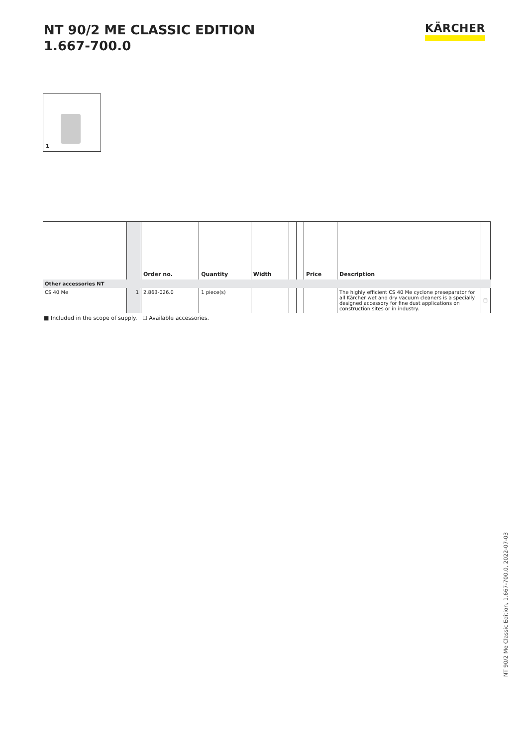NT 90/2 ME CLASSIC EDITION
1.667-700.0
KÄRCHER
1
| | | Order no. | Quantity | Width | | | Price | Description | |
| --- | --- | --- | --- | --- | --- | --- | --- | --- | --- |
| Other accessories NT | | | | | | | | | |
| CS 40 Me | 1 | 2.863-026.0 | 1 piece(s) | | | | | The highly efficient CS 40 Me cyclone preseparator for all Kärcher wet and dry vacuum cleaners is a specially designed accessory for fine dust applications on construction sites or in industry. | ☐ |
■ Included in the scope of supply. ☐ Available accessories.
NT 90/2 Me Classic Edition, 1.667-700.0, 2022-07-03